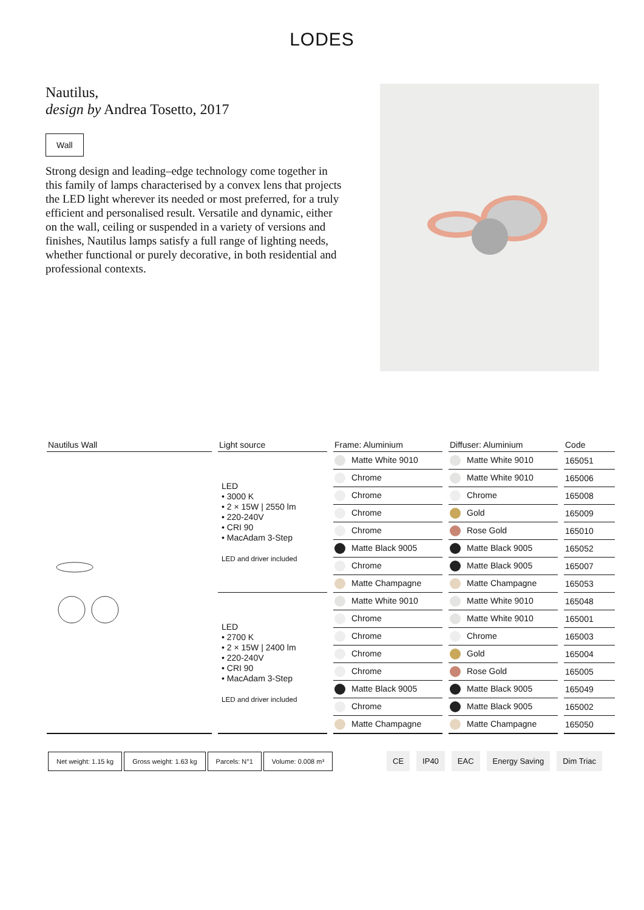LODES
Nautilus,
design by Andrea Tosetto, 2017
Wall
Strong design and leading–edge technology come together in this family of lamps characterised by a convex lens that projects the LED light wherever its needed or most preferred, for a truly efficient and personalised result. Versatile and dynamic, either on the wall, ceiling or suspended in a variety of versions and finishes, Nautilus lamps satisfy a full range of lighting needs, whether functional or purely decorative, in both residential and professional contexts.
| Nautilus Wall | | Light source | | Frame: Aluminium | | Diffuser: Aluminium | | Code |
| | | LED • 3000 K • 2 × 15W / 2550 lm • 220-240V • CRI 90 • MacAdam 3-Step LED and driver included | | Matte White 9010 | | Matte White 9010 | | 165051 |
| | | | | Chrome | | Matte White 9010 | | 165006 |
| | | | | Chrome | | Chrome | | 165008 |
| | | | | Chrome | | Gold | | 165009 |
| | | | | Chrome | | Rose Gold | | 165010 |
| | | | | Matte Black 9005 | | Matte Black 9005 | | 165052 |
| | | | | Chrome | | Matte Black 9005 | | 165007 |
| | | | | Matte Champagne | | Matte Champagne | | 165053 |
| | | LED • 2700 K • 2 × 15W / 2400 lm • 220-240V • CRI 90 • MacAdam 3-Step LED and driver included | | Matte White 9010 | | Matte White 9010 | | 165048 |
| | | | | Chrome | | Matte White 9010 | | 165001 |
| | | | | Chrome | | Chrome | | 165003 |
| | | | | Chrome | | Gold | | 165004 |
| | | | | Chrome | | Rose Gold | | 165005 |
| | | | | Matte Black 9005 | | Matte Black 9005 | | 165049 |
| | | | | Chrome | | Matte Black 9005 | | 165002 |
| | | | | Matte Champagne | | Matte Champagne | | 165050 |
Net weight: 1.15 kg Gross weight: 1.63 kg Parcels: N°1 Volume: 0.008 m³
CE IP40 EAC Energy Saving Dim Triac